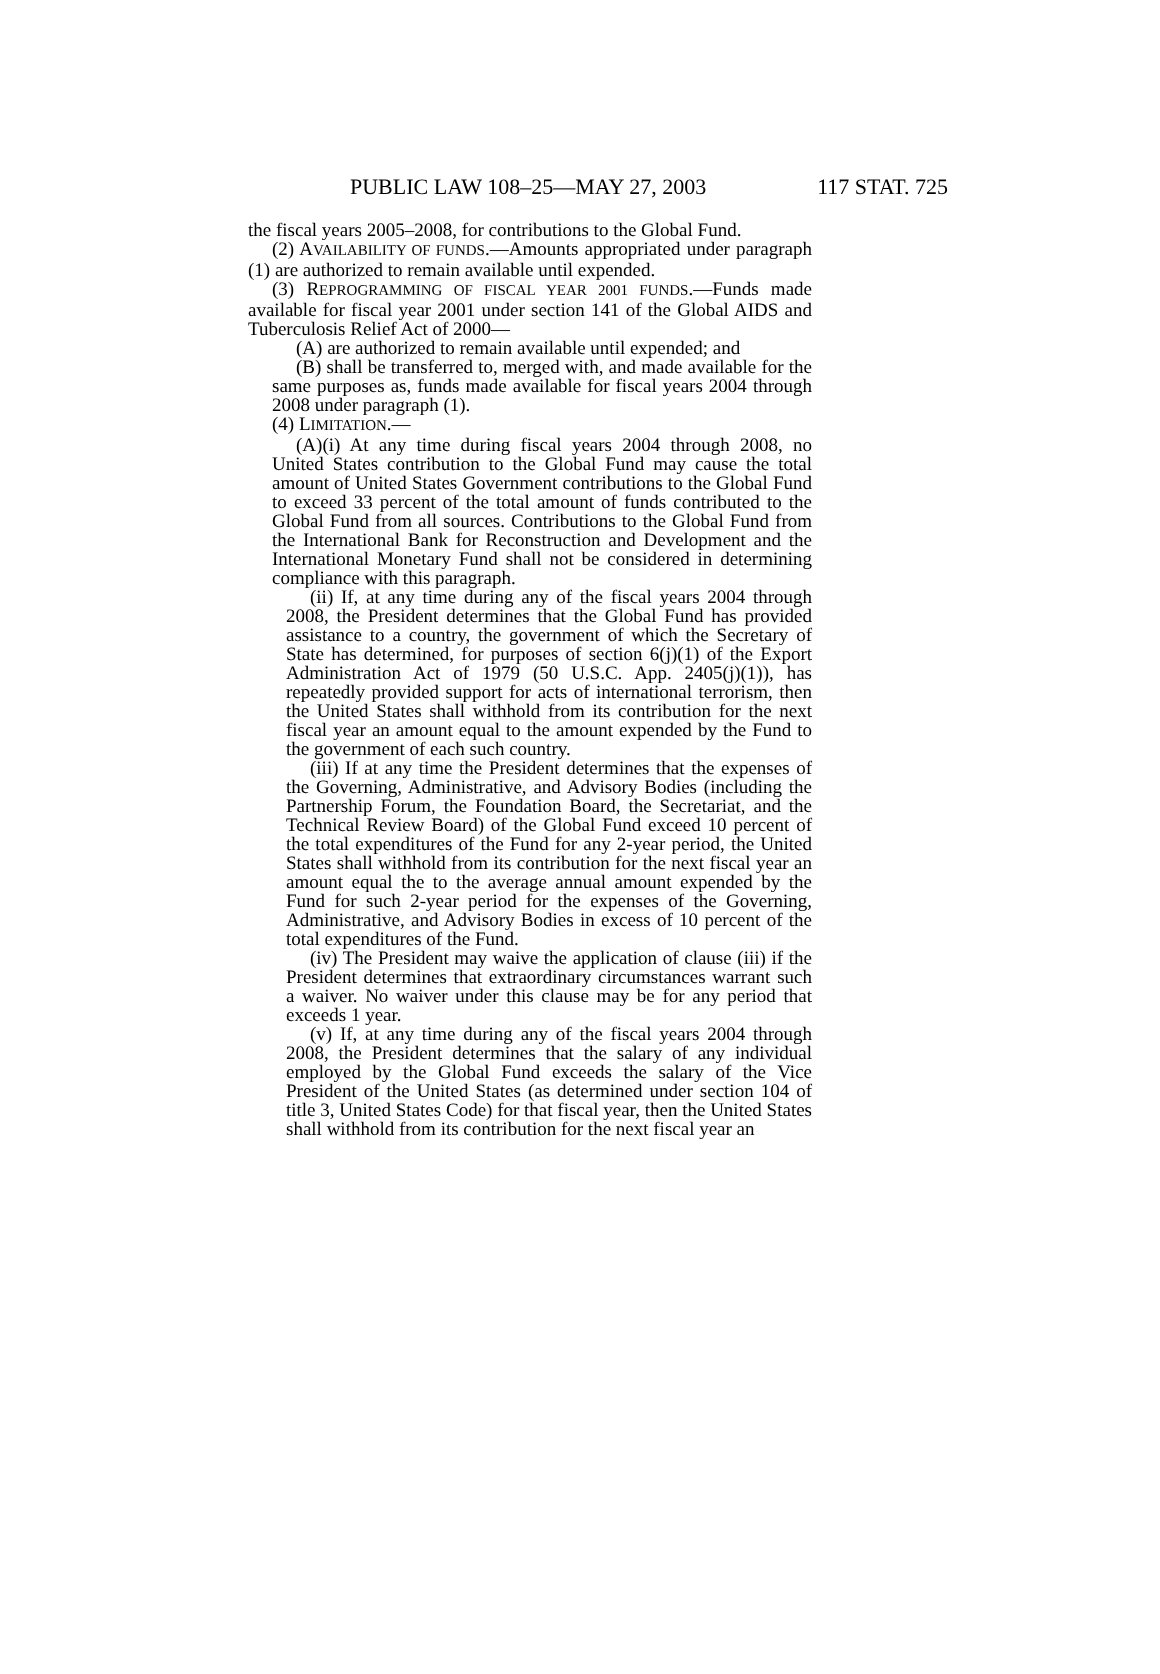PUBLIC LAW 108–25—MAY 27, 2003 117 STAT. 725
the fiscal years 2005–2008, for contributions to the Global Fund.
(2) AVAILABILITY OF FUNDS.—Amounts appropriated under paragraph (1) are authorized to remain available until expended.
(3) REPROGRAMMING OF FISCAL YEAR 2001 FUNDS.—Funds made available for fiscal year 2001 under section 141 of the Global AIDS and Tuberculosis Relief Act of 2000—
(A) are authorized to remain available until expended; and
(B) shall be transferred to, merged with, and made available for the same purposes as, funds made available for fiscal years 2004 through 2008 under paragraph (1).
(4) LIMITATION.—
(A)(i) At any time during fiscal years 2004 through 2008, no United States contribution to the Global Fund may cause the total amount of United States Government contributions to the Global Fund to exceed 33 percent of the total amount of funds contributed to the Global Fund from all sources. Contributions to the Global Fund from the International Bank for Reconstruction and Development and the International Monetary Fund shall not be considered in determining compliance with this paragraph.
(ii) If, at any time during any of the fiscal years 2004 through 2008, the President determines that the Global Fund has provided assistance to a country, the government of which the Secretary of State has determined, for purposes of section 6(j)(1) of the Export Administration Act of 1979 (50 U.S.C. App. 2405(j)(1)), has repeatedly provided support for acts of international terrorism, then the United States shall withhold from its contribution for the next fiscal year an amount equal to the amount expended by the Fund to the government of each such country.
(iii) If at any time the President determines that the expenses of the Governing, Administrative, and Advisory Bodies (including the Partnership Forum, the Foundation Board, the Secretariat, and the Technical Review Board) of the Global Fund exceed 10 percent of the total expenditures of the Fund for any 2-year period, the United States shall withhold from its contribution for the next fiscal year an amount equal the to the average annual amount expended by the Fund for such 2-year period for the expenses of the Governing, Administrative, and Advisory Bodies in excess of 10 percent of the total expenditures of the Fund.
(iv) The President may waive the application of clause (iii) if the President determines that extraordinary circumstances warrant such a waiver. No waiver under this clause may be for any period that exceeds 1 year.
(v) If, at any time during any of the fiscal years 2004 through 2008, the President determines that the salary of any individual employed by the Global Fund exceeds the salary of the Vice President of the United States (as determined under section 104 of title 3, United States Code) for that fiscal year, then the United States shall withhold from its contribution for the next fiscal year an